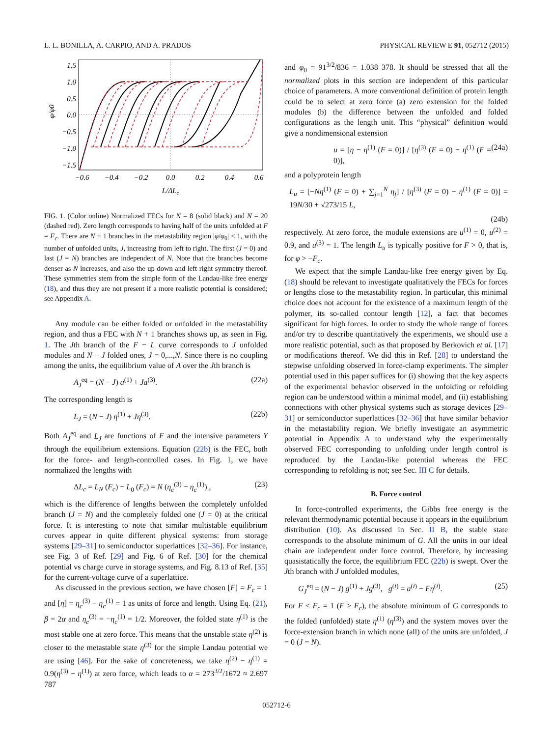L. L. BONILLA, A. CARPIO, AND A. PRADOS PHYSICAL REVIEW E 91, 052712 (2015)
1.5
1.0
0.5
0.0
−0.5
−1.0
−1.5
−0.6
−0.4
−0.2
0.0
0.2
0.4
0.6
L/ΔLc
φ/φ0
FIG. 1. (Color online) Normalized FECs for N = 8 (solid black) and N = 20 (dashed red). Zero length corresponds to having half of the units unfolded at F = F<sub>c</sub>. There are N + 1 branches in the metastability region |φ/φ<sub>0</sub>| < 1, with the number of unfolded units, J, increasing from left to right. The first (J = 0) and last (J = N) branches are independent of N. Note that the branches become denser as N increases, and also the up-down and left-right symmetry thereof. These symmetries stem from the simple form of the Landau-like free energy (18), and thus they are not present if a more realistic potential is considered; see Appendix A.
Any module can be either folded or unfolded in the metastability region, and thus a FEC with N + 1 branches shows up, as seen in Fig. 1. The Jth branch of the F − L curve corresponds to J unfolded modules and N − J folded ones, J = 0,...,N. Since there is no coupling among the units, the equilibrium value of A over the Jth branch is
A<sub>J</sub><sup>eq</sup> = (N − J) a<sup>(1)</sup> + Ja<sup>(3)</sup>. (22a)
The corresponding length is
L<sub>J</sub> = (N − J) η<sup>(1)</sup> + Jη<sup>(3)</sup>. (22b)
Both A<sub>J</sub><sup>eq</sup> and L<sub>J</sub> are functions of F and the intensive parameters Y through the equilibrium extensions. Equation (22b) is the FEC, both for the force- and length-controlled cases. In Fig. 1, we have normalized the lengths with
ΔL<sub>c</sub> = L<sub>N</sub> (F<sub>c</sub>) − L<sub>0</sub> (F<sub>c</sub>) = N (η<sub>c</sub><sup>(3)</sup> − η<sub>c</sub><sup>(1)</sup>) , (23)
which is the difference of lengths between the completely unfolded branch (J = N) and the completely folded one (J = 0) at the critical force. It is interesting to note that similar multistable equilibrium curves appear in quite different physical systems: from storage systems [29–31] to semiconductor superlattices [32–36]. For instance, see Fig. 3 of Ref. [29] and Fig. 6 of Ref. [30] for the chemical potential vs charge curve in storage systems, and Fig. 8.13 of Ref. [35] for the current-voltage curve of a superlattice.
As discussed in the previous section, we have chosen [F] = F<sub>c</sub> = 1 and [η] = η<sub>c</sub><sup>(3)</sup> − η<sub>c</sub><sup>(1)</sup> = 1 as units of force and length. Using Eq. (21), β = 2α and η<sub>c</sub><sup>(3)</sup> = −η<sub>c</sub><sup>(1)</sup> = 1/2. Moreover, the folded state η<sup>(1)</sup> is the most stable one at zero force. This means that the unstable state η<sup>(2)</sup> is closer to the metastable state η<sup>(3)</sup> for the simple Landau potential we are using [46]. For the sake of concreteness, we take η<sup>(2)</sup> − η<sup>(1)</sup> = 0.9(η<sup>(3)</sup> − η<sup>(1)</sup>) at zero force, which leads to α = 273<sup>3/2</sup>/1672 ≈ 2.697 787
and φ<sub>0</sub> = 91<sup>3/2</sup>/836 = 1.038 378. It should be stressed that all the normalized plots in this section are independent of this particular choice of parameters. A more conventional definition of protein length could be to select at zero force (a) zero extension for the folded modules (b) the difference between the unfolded and folded configurations as the length unit. This “physical” definition would give a nondimensional extension
u = [η − η<sup>(1)</sup> (F = 0)] / [η<sup>(3)</sup> (F = 0) − η<sup>(1)</sup> (F = 0)], (24a)
and a polyprotein length
L<sub>u</sub> = [−Nη<sup>(1)</sup> (F = 0) + ∑<sub>j=1</sub><sup>N</sup> η<sub>j</sub>] / [η<sup>(3)</sup> (F = 0) − η<sup>(1)</sup> (F = 0)] = 19N/30 + √273/15 L,
(24b)
respectively. At zero force, the module extensions are u<sup>(1)</sup> = 0, u<sup>(2)</sup> = 0.9, and u<sup>(3)</sup> = 1. The length L<sub>u</sub> is typically positive for F > 0, that is, for φ > −F<sub>c</sub>.
We expect that the simple Landau-like free energy given by Eq. (18) should be relevant to investigate qualitatively the FECs for forces or lengths close to the metastability region. In particular, this minimal choice does not account for the existence of a maximum length of the polymer, its so-called contour length [12], a fact that becomes significant for high forces. In order to study the whole range of forces and/or try to describe quantitatively the experiments, we should use a more realistic potential, such as that proposed by Berkovich et al. [17] or modifications thereof. We did this in Ref. [28] to understand the stepwise unfolding observed in force-clamp experiments. The simpler potential used in this paper suffices for (i) showing that the key aspects of the experimental behavior observed in the unfolding or refolding region can be understood within a minimal model, and (ii) establishing connections with other physical systems such as storage devices [29–31] or semiconductor superlattices [32–36] that have similar behavior in the metastability region. We briefly investigate an asymmetric potential in Appendix A to understand why the experimentally observed FEC corresponding to unfolding under length control is reproduced by the Landau-like potential whereas the FEC corresponding to refolding is not; see Sec. III C for details.
B. Force control
In force-controlled experiments, the Gibbs free energy is the relevant thermodynamic potential because it appears in the equilibrium distribution (10). As discussed in Sec. II B, the stable state corresponds to the absolute minimum of G. All the units in our ideal chain are independent under force control. Therefore, by increasing quasistatically the force, the equilibrium FEC (22b) is swept. Over the Jth branch with J unfolded modules,
G<sub>J</sub><sup>eq</sup> = (N − J) g<sup>(1)</sup> + Jg<sup>(3)</sup>, g<sup>(i)</sup> = a<sup>(i)</sup> − Fη<sup>(i)</sup>. (25)
For F < F<sub>c</sub> = 1 (F > F<sub>c</sub>), the absolute minimum of G corresponds to the folded (unfolded) state η<sup>(1)</sup> (η<sup>(3)</sup>) and the system moves over the force-extension branch in which none (all) of the units are unfolded, J = 0 (J = N).
052712-6